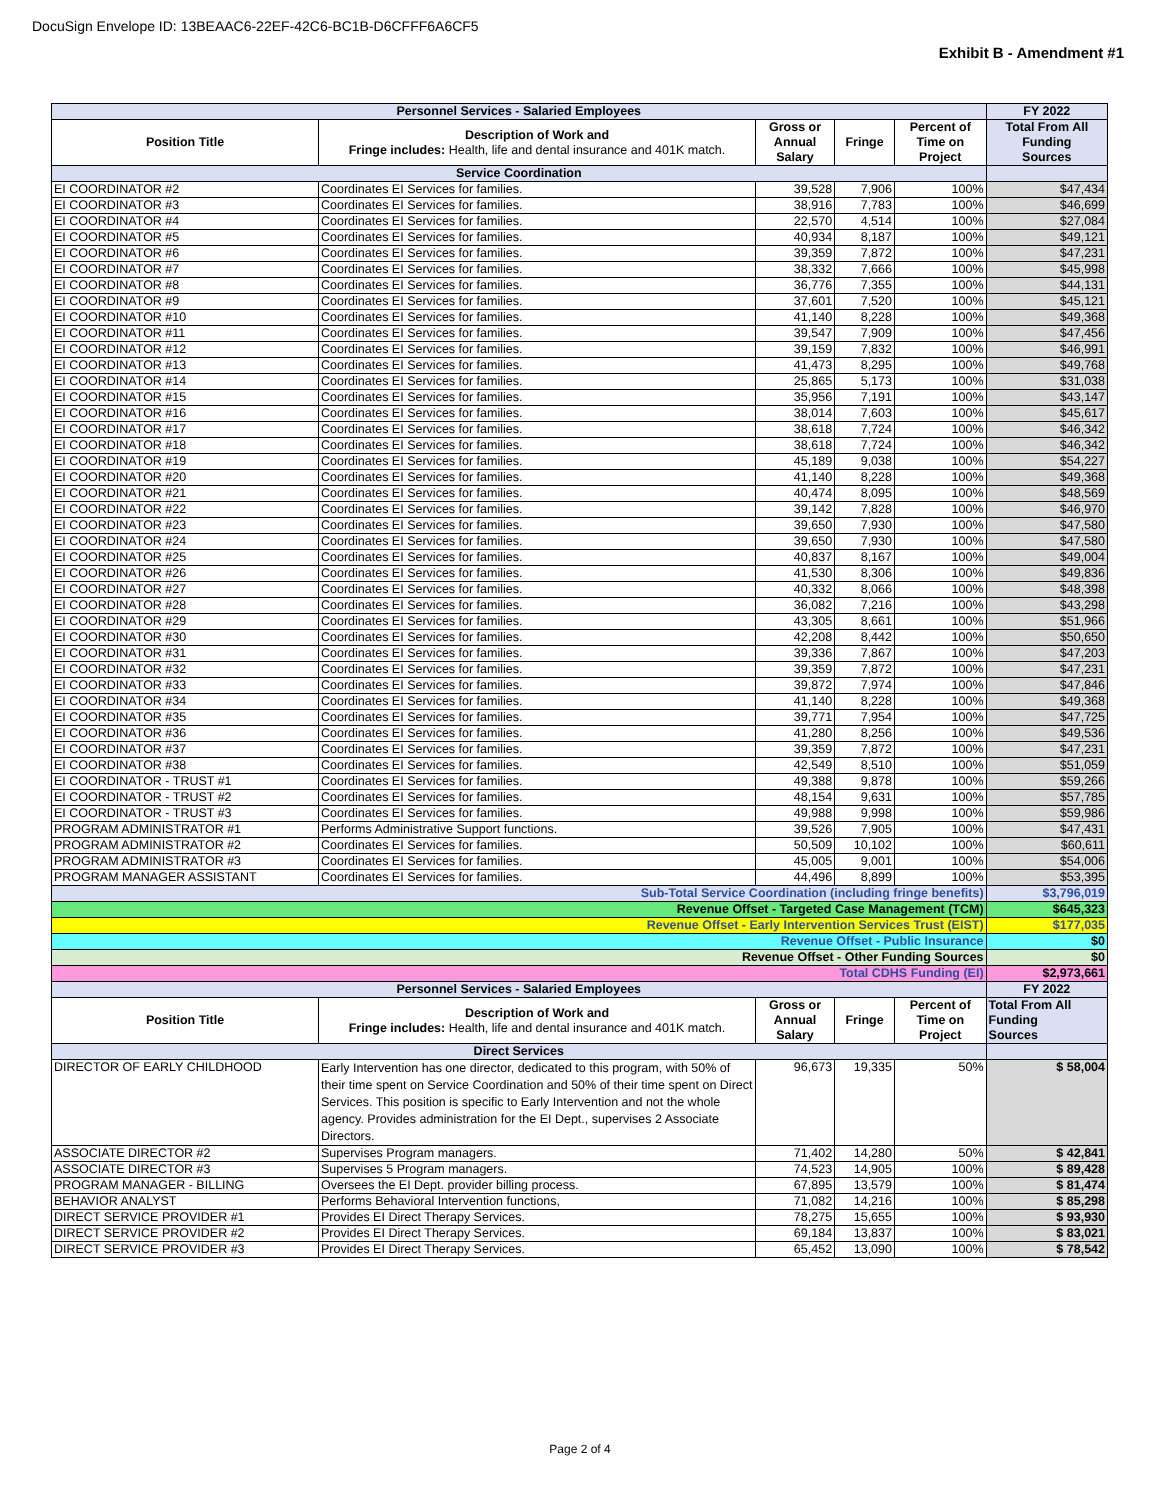DocuSign Envelope ID: 13BEAAC6-22EF-42C6-BC1B-D6CFFF6A6CF5
Exhibit B - Amendment #1
| Personnel Services - Salaried Employees | | | | | FY 2022 |
| --- | --- | --- | --- | --- | --- |
| Position Title | Description of Work and Fringe includes: Health, life and dental insurance and 401K match. | Gross or Annual Salary | Fringe | Percent of Time on Project | Total From All Funding Sources |
| Service Coordination | | | | | |
| EI COORDINATOR #2 | Coordinates EI Services for families. | 39,528 | 7,906 | 100% | $47,434 |
| EI COORDINATOR #3 | Coordinates EI Services for families. | 38,916 | 7,783 | 100% | $46,699 |
| EI COORDINATOR #4 | Coordinates EI Services for families. | 22,570 | 4,514 | 100% | $27,084 |
| EI COORDINATOR #5 | Coordinates EI Services for families. | 40,934 | 8,187 | 100% | $49,121 |
| EI COORDINATOR #6 | Coordinates EI Services for families. | 39,359 | 7,872 | 100% | $47,231 |
| EI COORDINATOR #7 | Coordinates EI Services for families. | 38,332 | 7,666 | 100% | $45,998 |
| EI COORDINATOR #8 | Coordinates EI Services for families. | 36,776 | 7,355 | 100% | $44,131 |
| EI COORDINATOR #9 | Coordinates EI Services for families. | 37,601 | 7,520 | 100% | $45,121 |
| EI COORDINATOR #10 | Coordinates EI Services for families. | 41,140 | 8,228 | 100% | $49,368 |
| EI COORDINATOR #11 | Coordinates EI Services for families. | 39,547 | 7,909 | 100% | $47,456 |
| EI COORDINATOR #12 | Coordinates EI Services for families. | 39,159 | 7,832 | 100% | $46,991 |
| EI COORDINATOR #13 | Coordinates EI Services for families. | 41,473 | 8,295 | 100% | $49,768 |
| EI COORDINATOR #14 | Coordinates EI Services for families. | 25,865 | 5,173 | 100% | $31,038 |
| EI COORDINATOR #15 | Coordinates EI Services for families. | 35,956 | 7,191 | 100% | $43,147 |
| EI COORDINATOR #16 | Coordinates EI Services for families. | 38,014 | 7,603 | 100% | $45,617 |
| EI COORDINATOR #17 | Coordinates EI Services for families. | 38,618 | 7,724 | 100% | $46,342 |
| EI COORDINATOR #18 | Coordinates EI Services for families. | 38,618 | 7,724 | 100% | $46,342 |
| EI COORDINATOR #19 | Coordinates EI Services for families. | 45,189 | 9,038 | 100% | $54,227 |
| EI COORDINATOR #20 | Coordinates EI Services for families. | 41,140 | 8,228 | 100% | $49,368 |
| EI COORDINATOR #21 | Coordinates EI Services for families. | 40,474 | 8,095 | 100% | $48,569 |
| EI COORDINATOR #22 | Coordinates EI Services for families. | 39,142 | 7,828 | 100% | $46,970 |
| EI COORDINATOR #23 | Coordinates EI Services for families. | 39,650 | 7,930 | 100% | $47,580 |
| EI COORDINATOR #24 | Coordinates EI Services for families. | 39,650 | 7,930 | 100% | $47,580 |
| EI COORDINATOR #25 | Coordinates EI Services for families. | 40,837 | 8,167 | 100% | $49,004 |
| EI COORDINATOR #26 | Coordinates EI Services for families. | 41,530 | 8,306 | 100% | $49,836 |
| EI COORDINATOR #27 | Coordinates EI Services for families. | 40,332 | 8,066 | 100% | $48,398 |
| EI COORDINATOR #28 | Coordinates EI Services for families. | 36,082 | 7,216 | 100% | $43,298 |
| EI COORDINATOR #29 | Coordinates EI Services for families. | 43,305 | 8,661 | 100% | $51,966 |
| EI COORDINATOR #30 | Coordinates EI Services for families. | 42,208 | 8,442 | 100% | $50,650 |
| EI COORDINATOR #31 | Coordinates EI Services for families. | 39,336 | 7,867 | 100% | $47,203 |
| EI COORDINATOR #32 | Coordinates EI Services for families. | 39,359 | 7,872 | 100% | $47,231 |
| EI COORDINATOR #33 | Coordinates EI Services for families. | 39,872 | 7,974 | 100% | $47,846 |
| EI COORDINATOR #34 | Coordinates EI Services for families. | 41,140 | 8,228 | 100% | $49,368 |
| EI COORDINATOR #35 | Coordinates EI Services for families. | 39,771 | 7,954 | 100% | $47,725 |
| EI COORDINATOR #36 | Coordinates EI Services for families. | 41,280 | 8,256 | 100% | $49,536 |
| EI COORDINATOR #37 | Coordinates EI Services for families. | 39,359 | 7,872 | 100% | $47,231 |
| EI COORDINATOR #38 | Coordinates EI Services for families. | 42,549 | 8,510 | 100% | $51,059 |
| EI COORDINATOR - TRUST #1 | Coordinates EI Services for families. | 49,388 | 9,878 | 100% | $59,266 |
| EI COORDINATOR - TRUST #2 | Coordinates EI Services for families. | 48,154 | 9,631 | 100% | $57,785 |
| EI COORDINATOR - TRUST #3 | Coordinates EI Services for families. | 49,988 | 9,998 | 100% | $59,986 |
| PROGRAM ADMINISTRATOR #1 | Performs Administrative Support functions. | 39,526 | 7,905 | 100% | $47,431 |
| PROGRAM ADMINISTRATOR #2 | Coordinates EI Services for families. | 50,509 | 10,102 | 100% | $60,611 |
| PROGRAM ADMINISTRATOR #3 | Coordinates EI Services for families. | 45,005 | 9,001 | 100% | $54,006 |
| PROGRAM MANAGER ASSISTANT | Coordinates EI Services for families. | 44,496 | 8,899 | 100% | $53,395 |
| Sub-Total Service Coordination (including fringe benefits) | | | | | $3,796,019 |
| Revenue Offset - Targeted Case Management (TCM) | | | | | $645,323 |
| Revenue Offset - Early Intervention Services Trust (EIST) | | | | | $177,035 |
| Revenue Offset - Public Insurance | | | | | $0 |
| Revenue Offset - Other Funding Sources | | | | | $0 |
| Total CDHS Funding (EI) | | | | | $2,973,661 |
| Personnel Services - Salaried Employees | | | | | FY 2022 |
| Position Title | Description of Work and Fringe includes: Health, life and dental insurance and 401K match. | Gross or Annual Salary | Fringe | Percent of Time on Project | Total From All Funding Sources |
| Direct Services | | | | | |
| DIRECTOR OF EARLY CHILDHOOD | Early Intervention has one director, dedicated to this program, with 50% of their time spent on Service Coordination and 50% of their time spent on Direct Services. This position is specific to Early Intervention and not the whole agency. Provides administration for the EI Dept., supervises 2 Associate Directors. | 96,673 | 19,335 | 50% | $ 58,004 |
| ASSOCIATE DIRECTOR #2 | Supervises Program managers. | 71,402 | 14,280 | 50% | $ 42,841 |
| ASSOCIATE DIRECTOR #3 | Supervises 5 Program managers. | 74,523 | 14,905 | 100% | $ 89,428 |
| PROGRAM MANAGER - BILLING | Oversees the EI Dept. provider billing process. | 67,895 | 13,579 | 100% | $ 81,474 |
| BEHAVIOR ANALYST | Performs Behavioral Intervention functions, | 71,082 | 14,216 | 100% | $ 85,298 |
| DIRECT SERVICE PROVIDER #1 | Provides EI Direct Therapy Services. | 78,275 | 15,655 | 100% | $ 93,930 |
| DIRECT SERVICE PROVIDER #2 | Provides EI Direct Therapy Services. | 69,184 | 13,837 | 100% | $ 83,021 |
| DIRECT SERVICE PROVIDER #3 | Provides EI Direct Therapy Services. | 65,452 | 13,090 | 100% | $ 78,542 |
Page 2 of 4